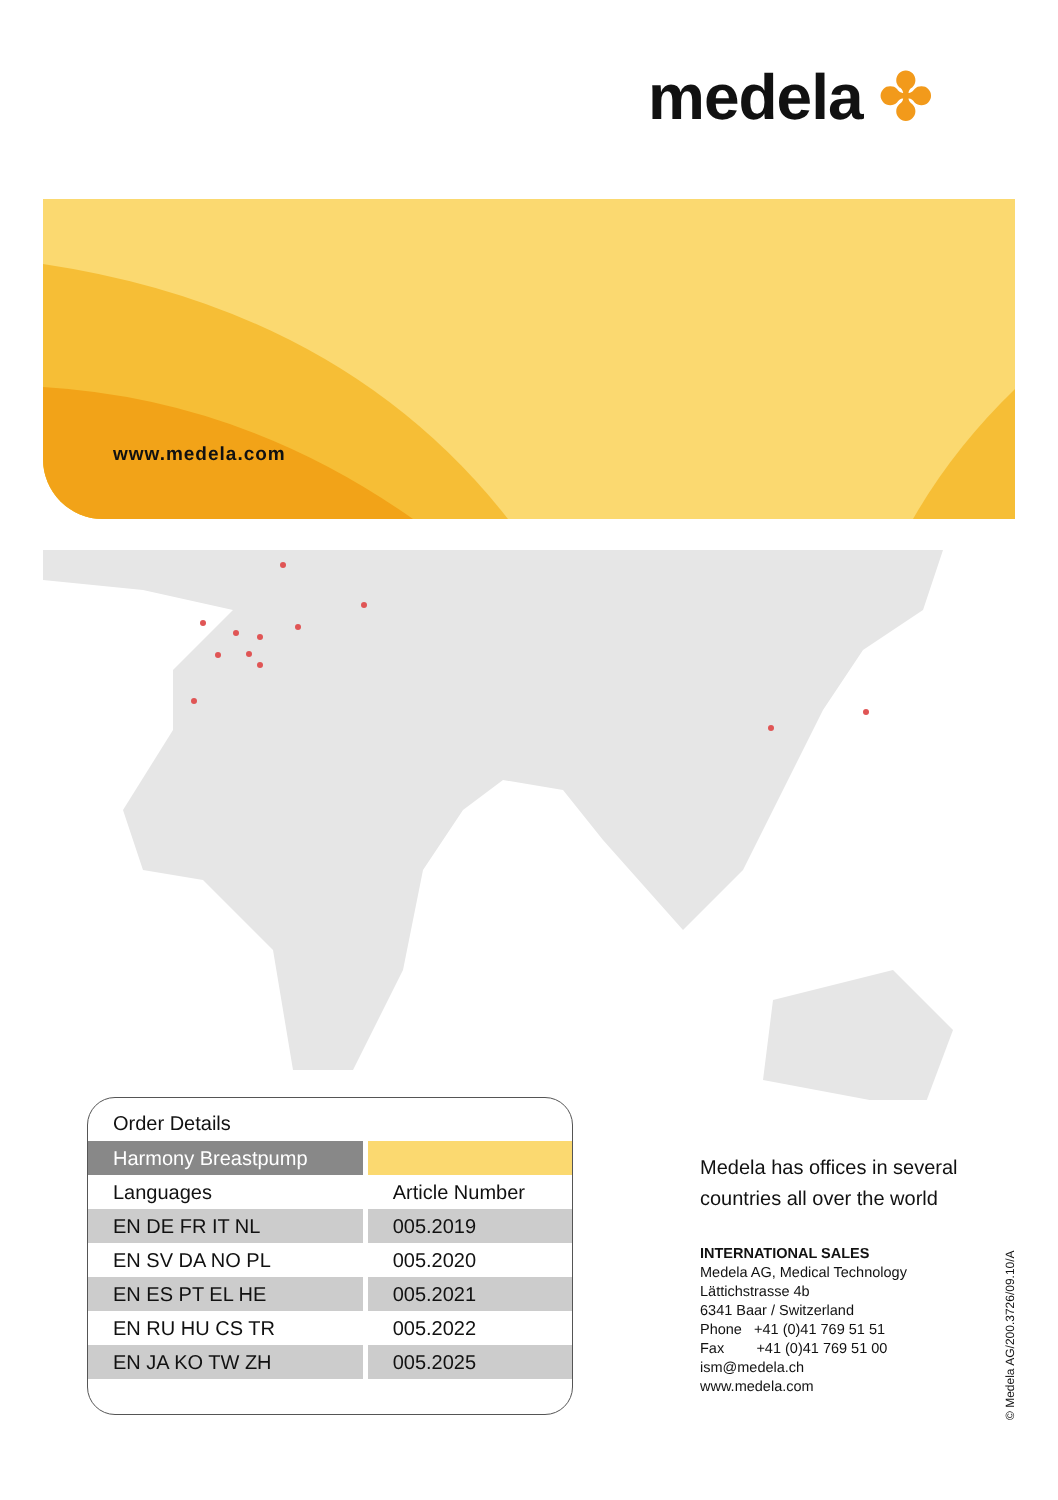medela ✤
www.medela.com
Order Details
| Harmony Breastpump | |
| --- | --- |
| Languages | Article Number |
| EN DE FR IT NL | 005.2019 |
| EN SV DA NO PL | 005.2020 |
| EN ES PT EL HE | 005.2021 |
| EN RU HU CS TR | 005.2022 |
| EN JA KO TW ZH | 005.2025 |
Medela has offices in several countries all over the world
INTERNATIONAL SALES
Medela AG, Medical Technology
Lättichstrasse 4b
6341 Baar / Switzerland
Phone +41 (0)41 769 51 51
Fax +41 (0)41 769 51 00
ism@medela.ch
www.medela.com
© Medela AG/200.3726/09.10/A